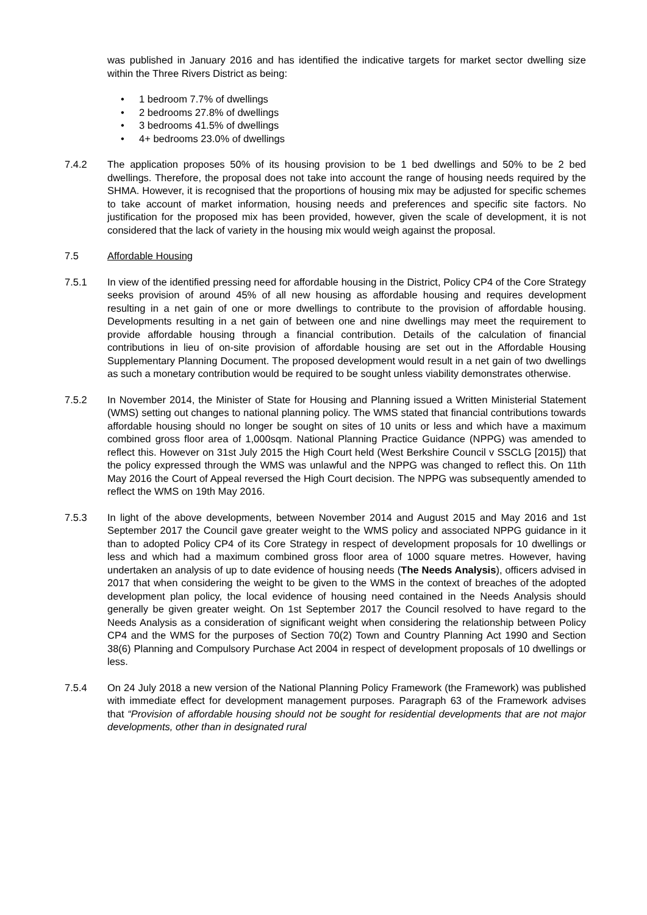was published in January 2016 and has identified the indicative targets for market sector dwelling size within the Three Rivers District as being:
• 1 bedroom 7.7% of dwellings
• 2 bedrooms 27.8% of dwellings
• 3 bedrooms 41.5% of dwellings
• 4+ bedrooms 23.0% of dwellings
7.4.2 The application proposes 50% of its housing provision to be 1 bed dwellings and 50% to be 2 bed dwellings. Therefore, the proposal does not take into account the range of housing needs required by the SHMA. However, it is recognised that the proportions of housing mix may be adjusted for specific schemes to take account of market information, housing needs and preferences and specific site factors. No justification for the proposed mix has been provided, however, given the scale of development, it is not considered that the lack of variety in the housing mix would weigh against the proposal.
7.5 Affordable Housing
7.5.1 In view of the identified pressing need for affordable housing in the District, Policy CP4 of the Core Strategy seeks provision of around 45% of all new housing as affordable housing and requires development resulting in a net gain of one or more dwellings to contribute to the provision of affordable housing. Developments resulting in a net gain of between one and nine dwellings may meet the requirement to provide affordable housing through a financial contribution. Details of the calculation of financial contributions in lieu of on-site provision of affordable housing are set out in the Affordable Housing Supplementary Planning Document. The proposed development would result in a net gain of two dwellings as such a monetary contribution would be required to be sought unless viability demonstrates otherwise.
7.5.2 In November 2014, the Minister of State for Housing and Planning issued a Written Ministerial Statement (WMS) setting out changes to national planning policy. The WMS stated that financial contributions towards affordable housing should no longer be sought on sites of 10 units or less and which have a maximum combined gross floor area of 1,000sqm. National Planning Practice Guidance (NPPG) was amended to reflect this. However on 31st July 2015 the High Court held (West Berkshire Council v SSCLG [2015]) that the policy expressed through the WMS was unlawful and the NPPG was changed to reflect this. On 11th May 2016 the Court of Appeal reversed the High Court decision. The NPPG was subsequently amended to reflect the WMS on 19th May 2016.
7.5.3 In light of the above developments, between November 2014 and August 2015 and May 2016 and 1st September 2017 the Council gave greater weight to the WMS policy and associated NPPG guidance in it than to adopted Policy CP4 of its Core Strategy in respect of development proposals for 10 dwellings or less and which had a maximum combined gross floor area of 1000 square metres. However, having undertaken an analysis of up to date evidence of housing needs (The Needs Analysis), officers advised in 2017 that when considering the weight to be given to the WMS in the context of breaches of the adopted development plan policy, the local evidence of housing need contained in the Needs Analysis should generally be given greater weight. On 1st September 2017 the Council resolved to have regard to the Needs Analysis as a consideration of significant weight when considering the relationship between Policy CP4 and the WMS for the purposes of Section 70(2) Town and Country Planning Act 1990 and Section 38(6) Planning and Compulsory Purchase Act 2004 in respect of development proposals of 10 dwellings or less.
7.5.4 On 24 July 2018 a new version of the National Planning Policy Framework (the Framework) was published with immediate effect for development management purposes. Paragraph 63 of the Framework advises that “Provision of affordable housing should not be sought for residential developments that are not major developments, other than in designated rural